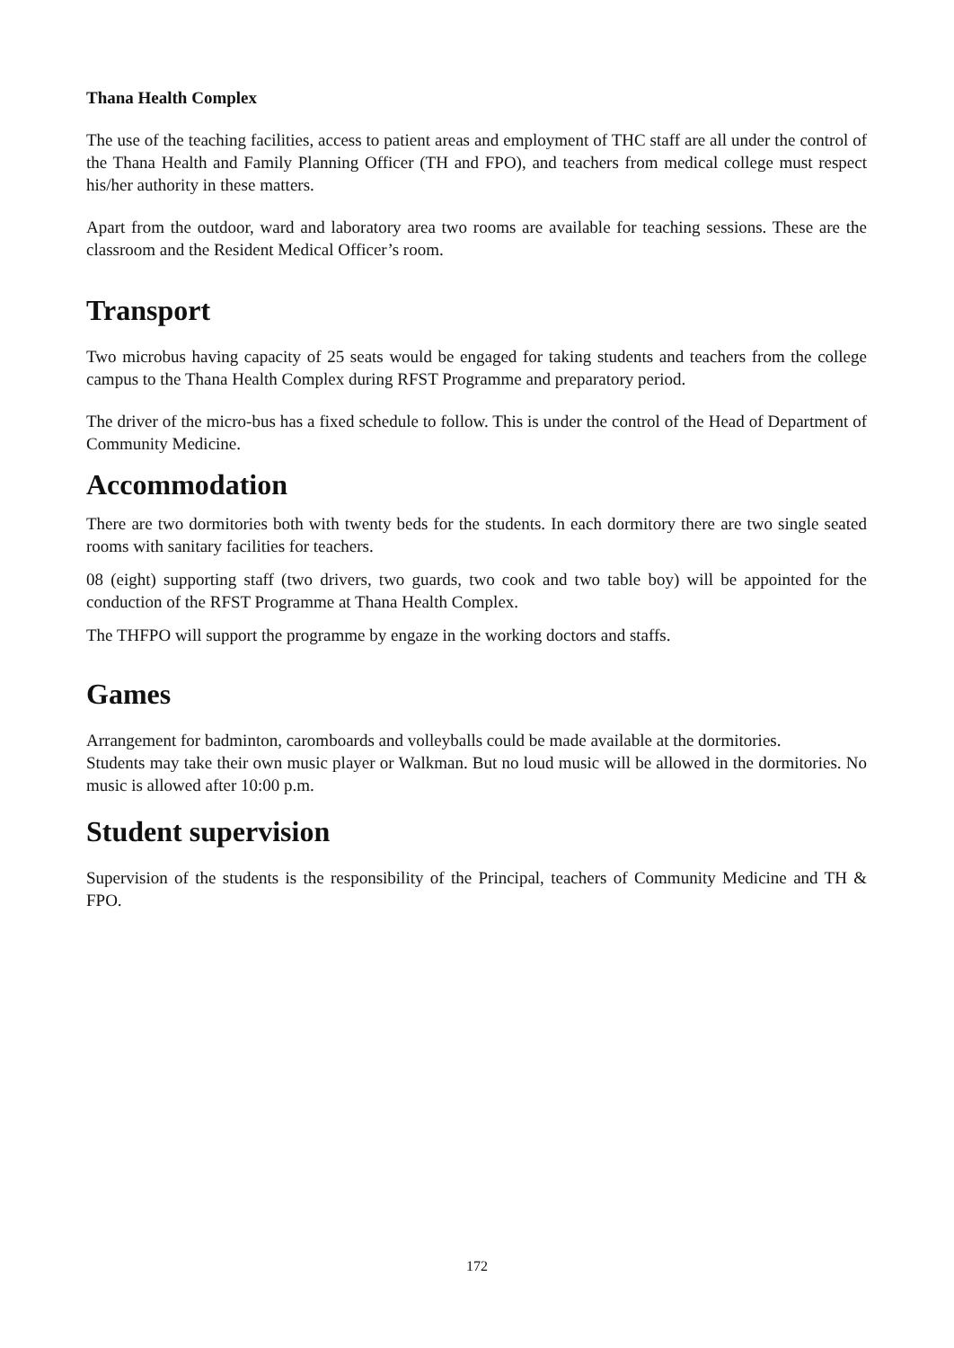Thana Health Complex
The use of the teaching facilities, access to patient areas and employment of THC staff are all under the control of the Thana Health and Family Planning Officer (TH and FPO), and teachers from medical college must respect his/her authority in these matters.
Apart from the outdoor, ward and laboratory area two rooms are available for teaching sessions. These are the classroom and the Resident Medical Officer’s room.
Transport
Two microbus having capacity of 25 seats would be engaged for taking students and teachers from the college campus to the Thana Health Complex during RFST Programme and preparatory period.
The driver of the micro-bus has a fixed schedule to follow. This is under the control of the Head of Department of Community Medicine.
Accommodation
There are two dormitories both with twenty beds for the students. In each dormitory there are two single seated rooms with sanitary facilities for teachers.
08 (eight) supporting staff (two drivers, two guards, two cook and two table boy) will be appointed for the conduction of the RFST Programme at Thana Health Complex.
The THFPO will support the programme by engaze in the working doctors and staffs.
Games
Arrangement for badminton, caromboards and volleyballs could be made available at the dormitories.
Students may take their own music player or Walkman. But no loud music will be allowed in the dormitories. No music is allowed after 10:00 p.m.
Student supervision
Supervision of the students is the responsibility of the Principal, teachers of Community Medicine and TH & FPO.
172